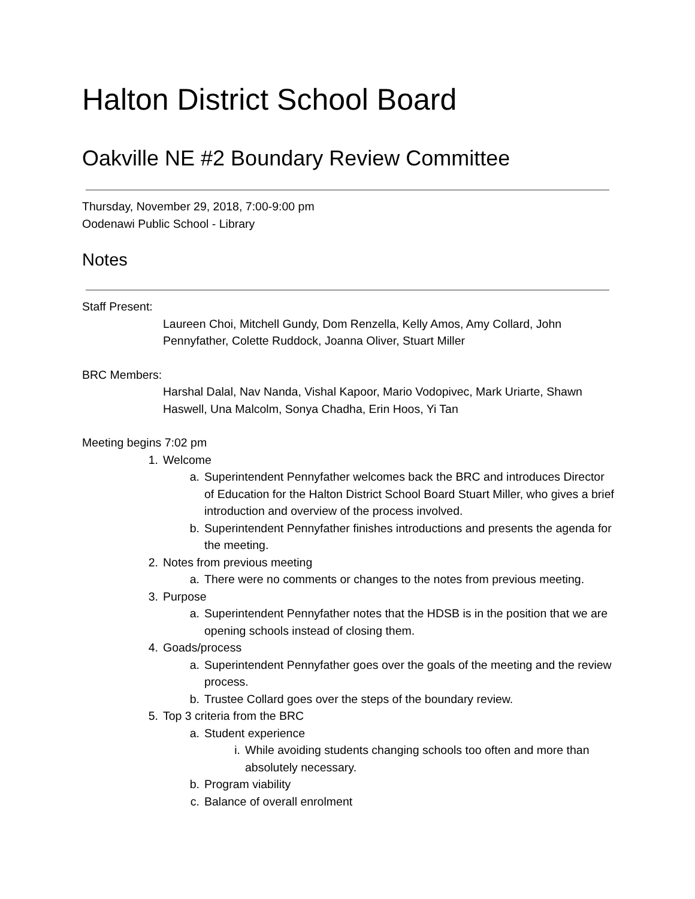Halton District School Board
Oakville NE #2 Boundary Review Committee
Thursday, November 29, 2018, 7:00-9:00 pm
Oodenawi Public School - Library
Notes
Staff Present:
Laureen Choi, Mitchell Gundy, Dom Renzella, Kelly Amos, Amy Collard, John Pennyfather, Colette Ruddock, Joanna Oliver, Stuart Miller
BRC Members:
Harshal Dalal, Nav Nanda, Vishal Kapoor, Mario Vodopivec, Mark Uriarte, Shawn Haswell, Una Malcolm, Sonya Chadha, Erin Hoos, Yi Tan
Meeting begins 7:02 pm
1.
Welcome
a.
Superintendent Pennyfather welcomes back the BRC and introduces Director of Education for the Halton District School Board Stuart Miller, who gives a brief introduction and overview of the process involved.
b.
Superintendent Pennyfather finishes introductions and presents the agenda for the meeting.
2.
Notes from previous meeting
a.
There were no comments or changes to the notes from previous meeting.
3.
Purpose
a.
Superintendent Pennyfather notes that the HDSB is in the position that we are opening schools instead of closing them.
4.
Goads/process
a.
Superintendent Pennyfather goes over the goals of the meeting and the review process.
b.
Trustee Collard goes over the steps of the boundary review.
5.
Top 3 criteria from the BRC
a.
Student experience
i.
While avoiding students changing schools too often and more than absolutely necessary.
b.
Program viability
c.
Balance of overall enrolment